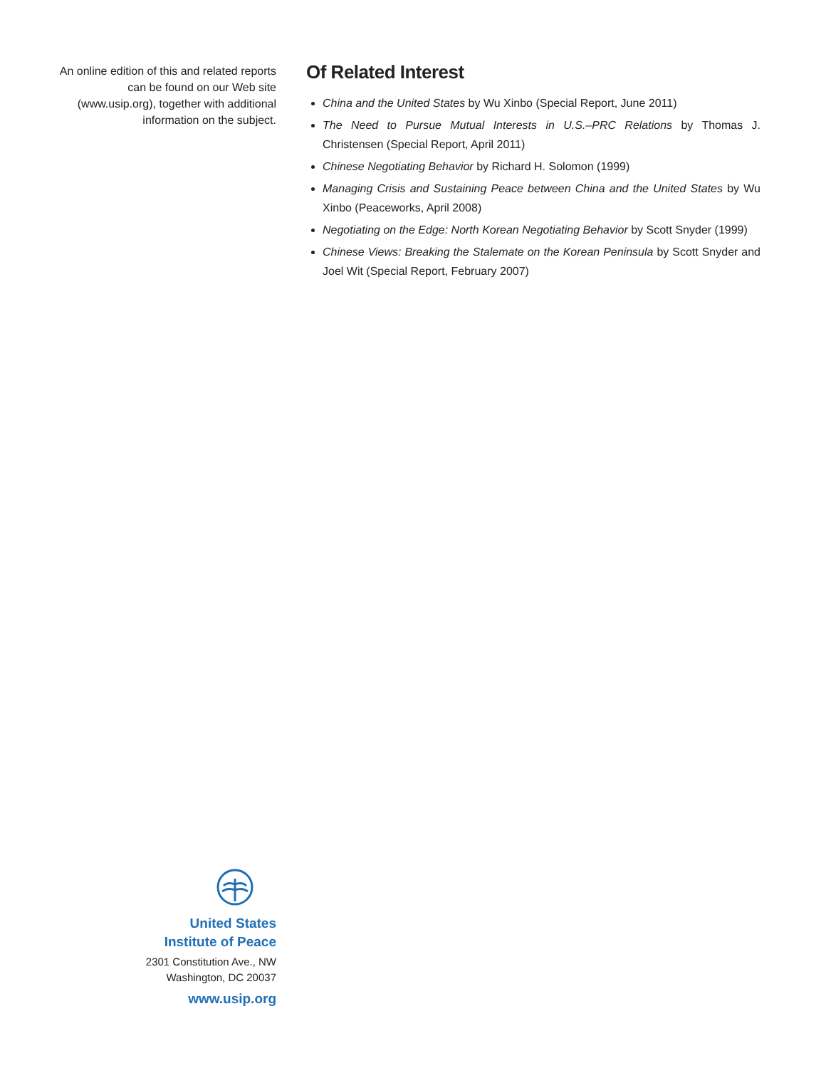An online edition of this and related reports can be found on our Web site (www.usip.org), together with additional information on the subject.
Of Related Interest
China and the United States by Wu Xinbo (Special Report, June 2011)
The Need to Pursue Mutual Interests in U.S.–PRC Relations by Thomas J. Christensen (Special Report, April 2011)
Chinese Negotiating Behavior by Richard H. Solomon (1999)
Managing Crisis and Sustaining Peace between China and the United States by Wu Xinbo (Peaceworks, April 2008)
Negotiating on the Edge: North Korean Negotiating Behavior by Scott Snyder (1999)
Chinese Views: Breaking the Stalemate on the Korean Peninsula by Scott Snyder and Joel Wit (Special Report, February 2007)
United States
Institute of Peace
2301 Constitution Ave., NW
Washington, DC 20037
www.usip.org